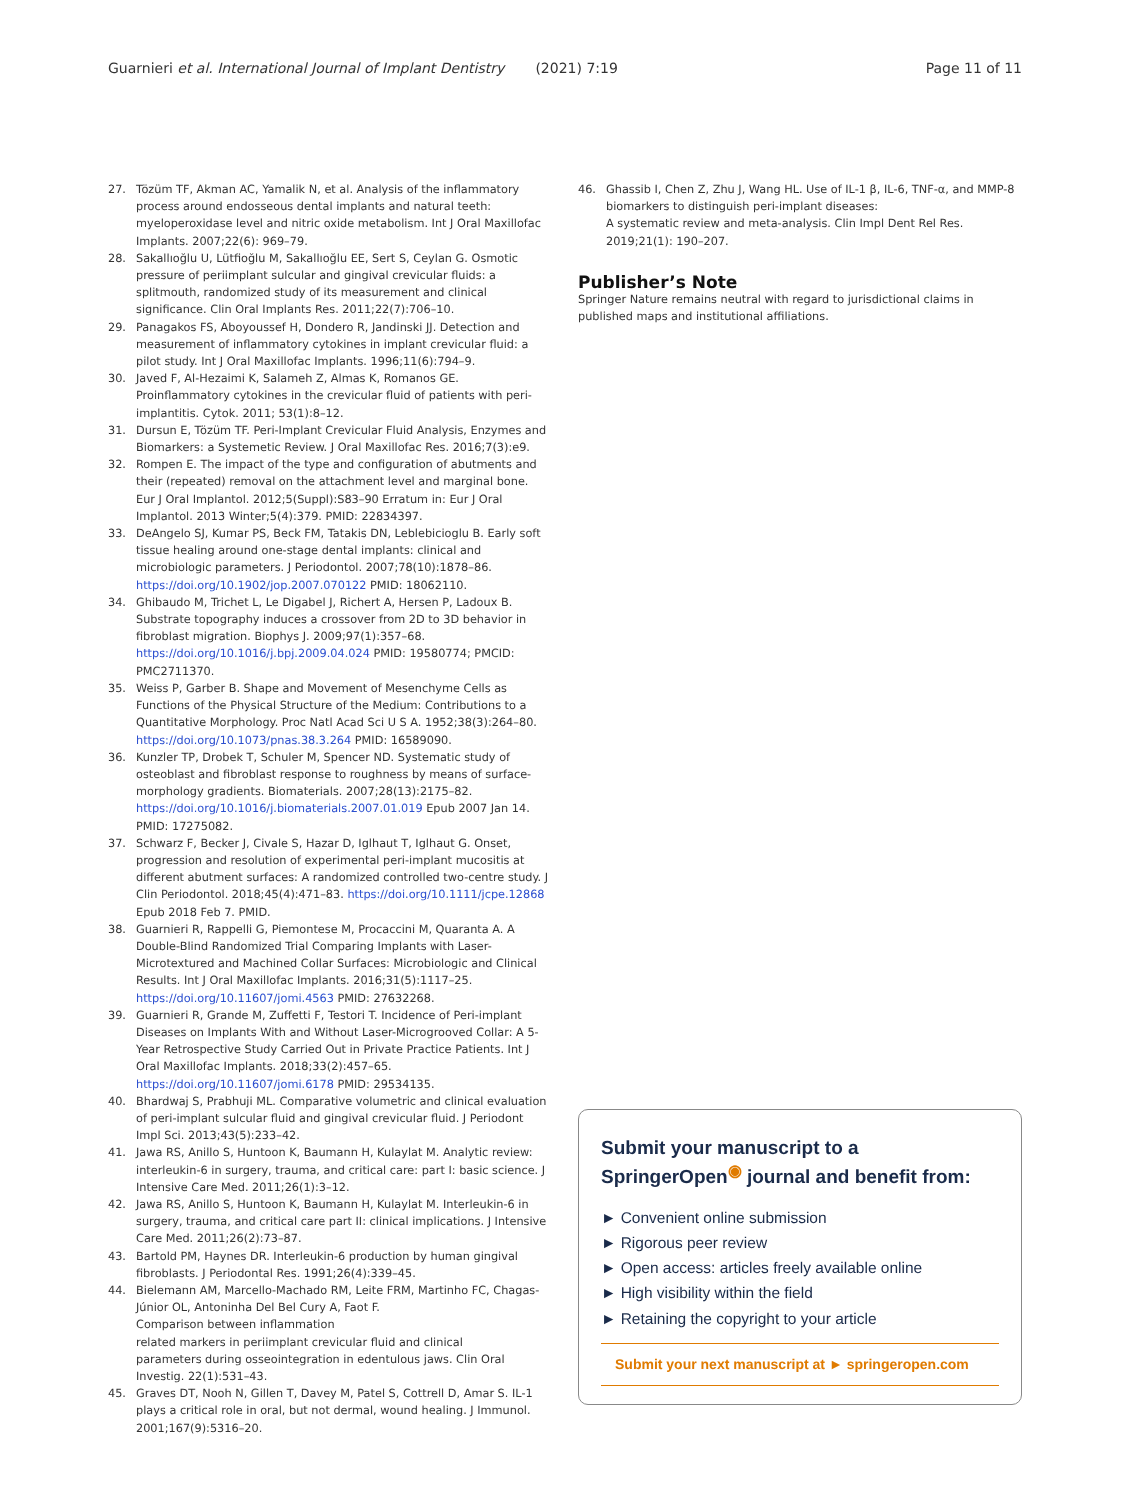Guarnieri et al. International Journal of Implant Dentistry (2021) 7:19 Page 11 of 11
27. Tözüm TF, Akman AC, Yamalik N, et al. Analysis of the inflammatory process around endosseous dental implants and natural teeth: myeloperoxidase level and nitric oxide metabolism. Int J Oral Maxillofac Implants. 2007;22(6): 969–79.
28. Sakallıoğlu U, Lütfioğlu M, Sakallıoğlu EE, Sert S, Ceylan G. Osmotic pressure of periimplant sulcular and gingival crevicular fluids: a splitmouth, randomized study of its measurement and clinical significance. Clin Oral Implants Res. 2011;22(7):706–10.
29. Panagakos FS, Aboyoussef H, Dondero R, Jandinski JJ. Detection and measurement of inflammatory cytokines in implant crevicular fluid: a pilot study. Int J Oral Maxillofac Implants. 1996;11(6):794–9.
30. Javed F, Al-Hezaimi K, Salameh Z, Almas K, Romanos GE. Proinflammatory cytokines in the crevicular fluid of patients with peri-implantitis. Cytok. 2011; 53(1):8–12.
31. Dursun E, Tözüm TF. Peri-Implant Crevicular Fluid Analysis, Enzymes and Biomarkers: a Systemetic Review. J Oral Maxillofac Res. 2016;7(3):e9.
32. Rompen E. The impact of the type and configuration of abutments and their (repeated) removal on the attachment level and marginal bone. Eur J Oral Implantol. 2012;5(Suppl):S83–90 Erratum in: Eur J Oral Implantol. 2013 Winter;5(4):379. PMID: 22834397.
33. DeAngelo SJ, Kumar PS, Beck FM, Tatakis DN, Leblebicioglu B. Early soft tissue healing around one-stage dental implants: clinical and microbiologic parameters. J Periodontol. 2007;78(10):1878–86. https://doi.org/10.1902/jop.2007.070122 PMID: 18062110.
34. Ghibaudo M, Trichet L, Le Digabel J, Richert A, Hersen P, Ladoux B. Substrate topography induces a crossover from 2D to 3D behavior in fibroblast migration. Biophys J. 2009;97(1):357–68. https://doi.org/10.1016/j.bpj.2009.04.024 PMID: 19580774; PMCID: PMC2711370.
35. Weiss P, Garber B. Shape and Movement of Mesenchyme Cells as Functions of the Physical Structure of the Medium: Contributions to a Quantitative Morphology. Proc Natl Acad Sci U S A. 1952;38(3):264–80. https://doi.org/10.1073/pnas.38.3.264 PMID: 16589090.
36. Kunzler TP, Drobek T, Schuler M, Spencer ND. Systematic study of osteoblast and fibroblast response to roughness by means of surface-morphology gradients. Biomaterials. 2007;28(13):2175–82. https://doi.org/10.1016/j.biomaterials.2007.01.019 Epub 2007 Jan 14. PMID: 17275082.
37. Schwarz F, Becker J, Civale S, Hazar D, Iglhaut T, Iglhaut G. Onset, progression and resolution of experimental peri-implant mucositis at different abutment surfaces: A randomized controlled two-centre study. J Clin Periodontol. 2018;45(4):471–83. https://doi.org/10.1111/jcpe.12868 Epub 2018 Feb 7. PMID.
38. Guarnieri R, Rappelli G, Piemontese M, Procaccini M, Quaranta A. A Double-Blind Randomized Trial Comparing Implants with Laser-Microtextured and Machined Collar Surfaces: Microbiologic and Clinical Results. Int J Oral Maxillofac Implants. 2016;31(5):1117–25. https://doi.org/10.11607/jomi.4563 PMID: 27632268.
39. Guarnieri R, Grande M, Zuffetti F, Testori T. Incidence of Peri-implant Diseases on Implants With and Without Laser-Microgrooved Collar: A 5-Year Retrospective Study Carried Out in Private Practice Patients. Int J Oral Maxillofac Implants. 2018;33(2):457–65. https://doi.org/10.11607/jomi.6178 PMID: 29534135.
40. Bhardwaj S, Prabhuji ML. Comparative volumetric and clinical evaluation of peri-implant sulcular fluid and gingival crevicular fluid. J Periodont Impl Sci. 2013;43(5):233–42.
41. Jawa RS, Anillo S, Huntoon K, Baumann H, Kulaylat M. Analytic review: interleukin-6 in surgery, trauma, and critical care: part I: basic science. J Intensive Care Med. 2011;26(1):3–12.
42. Jawa RS, Anillo S, Huntoon K, Baumann H, Kulaylat M. Interleukin-6 in surgery, trauma, and critical care part II: clinical implications. J Intensive Care Med. 2011;26(2):73–87.
43. Bartold PM, Haynes DR. Interleukin-6 production by human gingival fibroblasts. J Periodontal Res. 1991;26(4):339–45.
44. Bielemann AM, Marcello-Machado RM, Leite FRM, Martinho FC, Chagas-Júnior OL, Antoninha Del Bel Cury A, Faot F.
Comparison between inflammation
related markers in periimplant crevicular fluid and clinical
parameters during osseointegration in edentulous jaws. Clin Oral Investig. 22(1):531–43.
45. Graves DT, Nooh N, Gillen T, Davey M, Patel S, Cottrell D, Amar S. IL-1 plays a critical role in oral, but not dermal, wound healing. J Immunol. 2001;167(9):5316–20.
46. Ghassib I, Chen Z, Zhu J, Wang HL. Use of IL-1 β, IL-6, TNF-α, and MMP-8 biomarkers to distinguish peri-implant diseases:
A systematic review and meta-analysis. Clin Impl Dent Rel Res. 2019;21(1): 190–207.
Publisher’s Note
Springer Nature remains neutral with regard to jurisdictional claims in published maps and institutional affiliations.
Submit your manuscript to a SpringerOpen<sup>◉</sup> journal and benefit from:
► Convenient online submission
► Rigorous peer review
► Open access: articles freely available online
► High visibility within the field
► Retaining the copyright to your article
Submit your next manuscript at ► springeropen.com